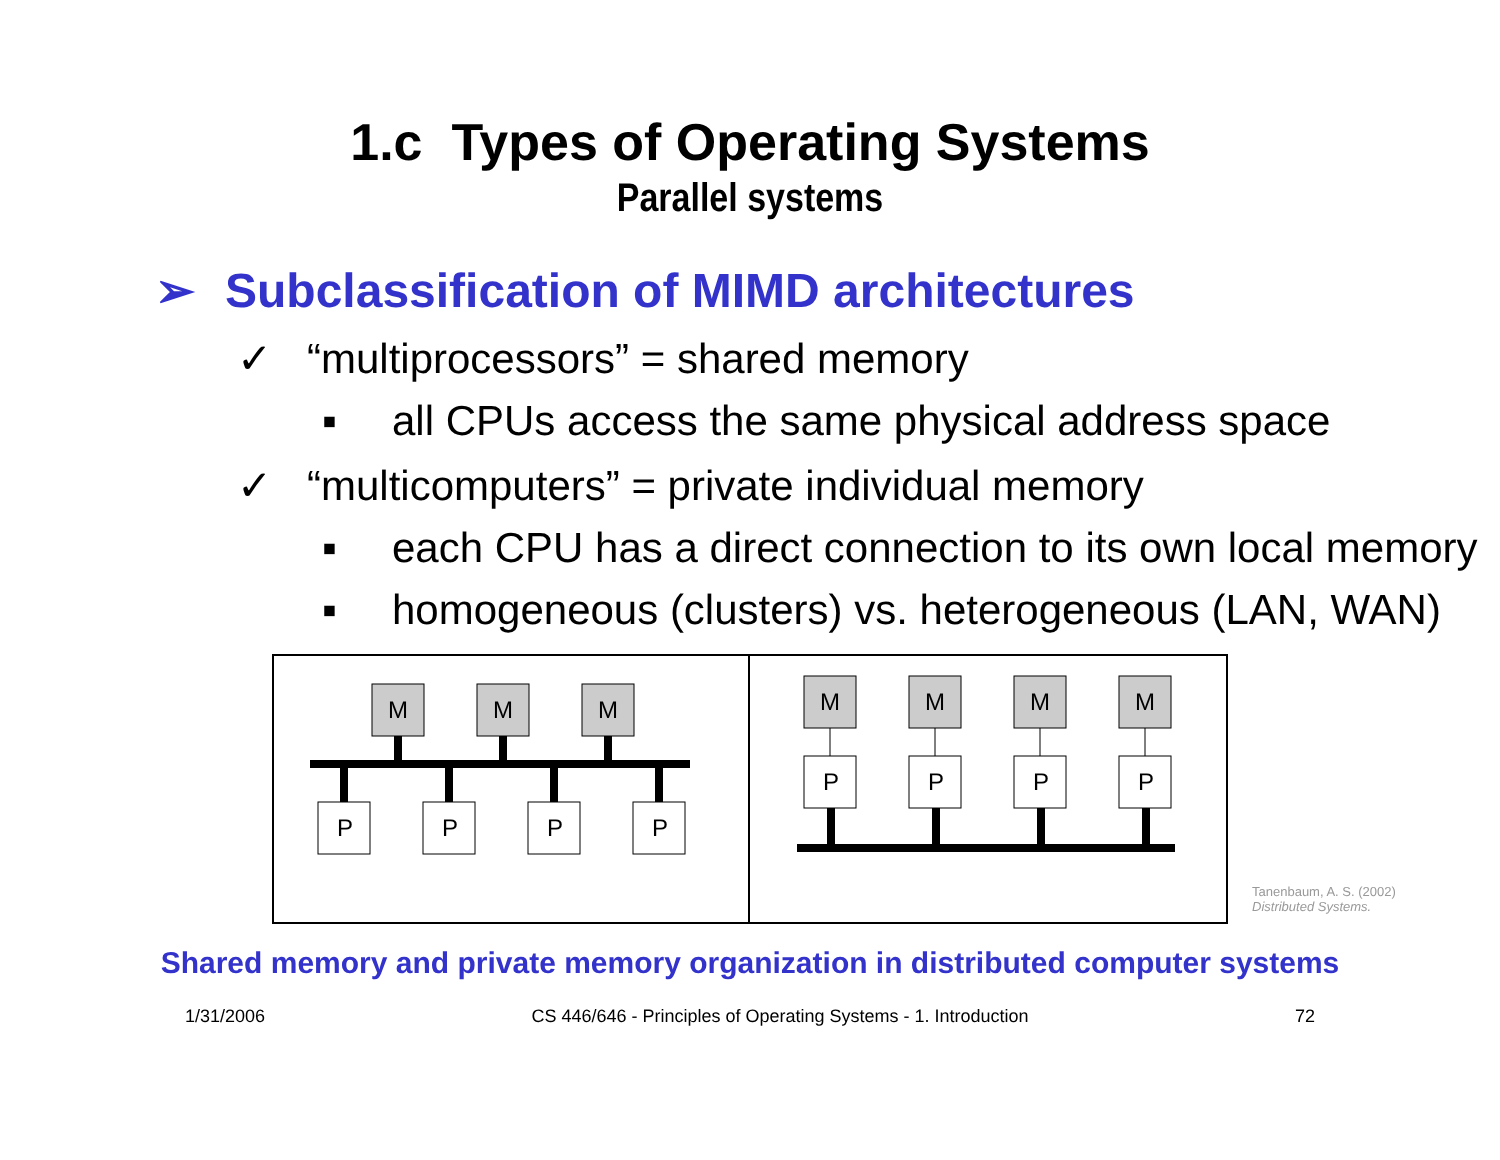1.c Types of Operating Systems
Parallel systems
➢ Subclassification of MIMD architectures
✓ “multiprocessors” = shared memory
▪ all CPUs access the same physical address space
✓ “multicomputers” = private individual memory
▪ each CPU has a direct connection to its own local memory
▪ homogeneous (clusters) vs. heterogeneous (LAN, WAN)
M
M
M
P
P
P
P
M
M
M
M
P
P
P
P
Tanenbaum, A. S. (2002)
Distributed Systems.
Shared memory and private memory organization in distributed computer systems
1/31/2006 CS 446/646 - Principles of Operating Systems - 1. Introduction 72